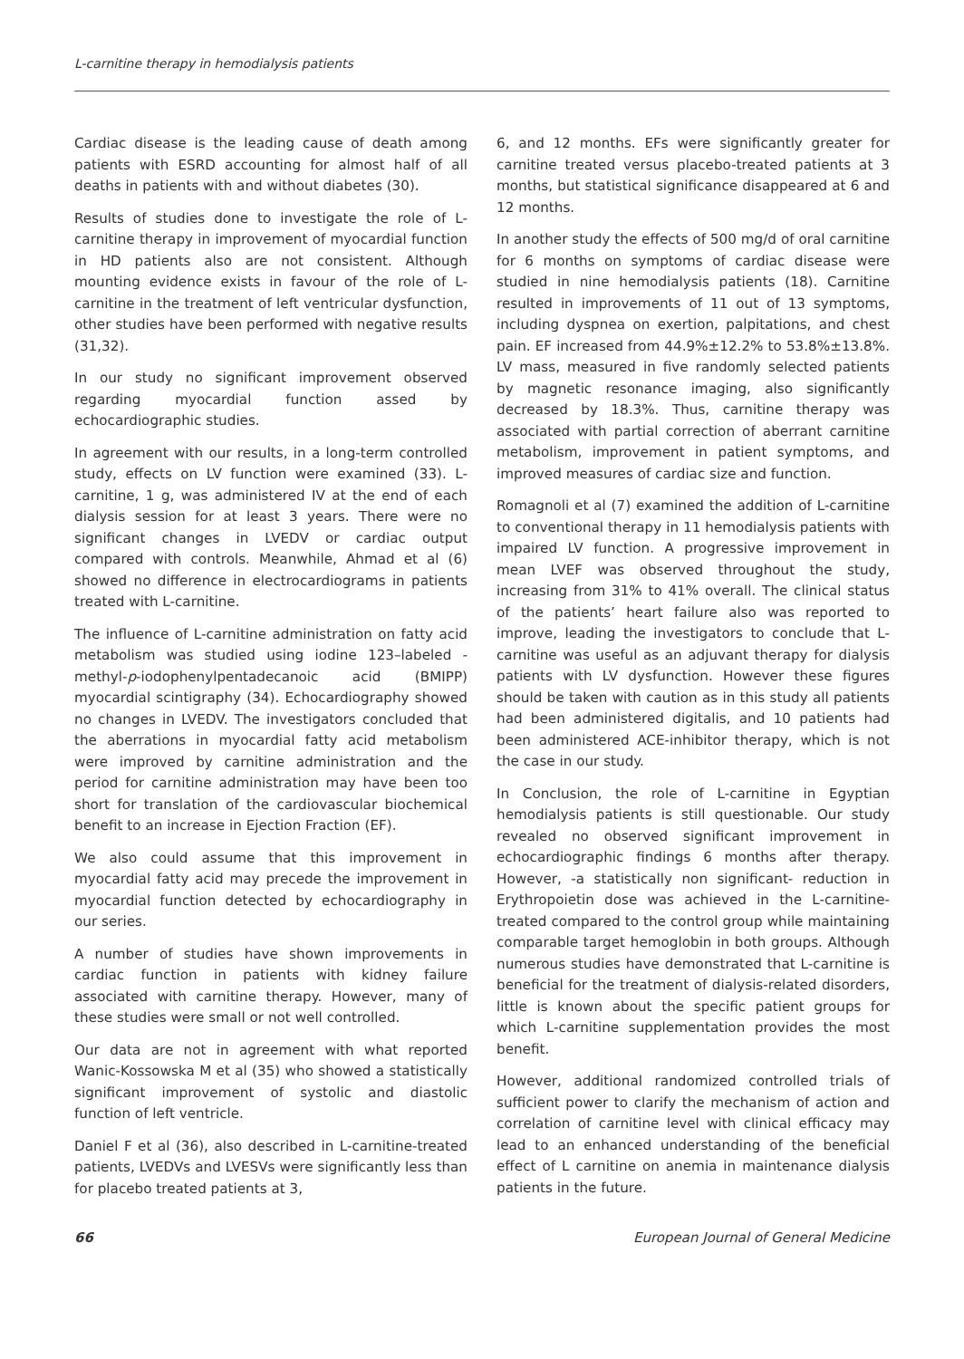L-carnitine therapy in hemodialysis patients
Cardiac disease is the leading cause of death among patients with ESRD accounting for almost half of all deaths in patients with and without diabetes (30).
Results of studies done to investigate the role of L-carnitine therapy in improvement of myocardial function in HD patients also are not consistent. Although mounting evidence exists in favour of the role of L-carnitine in the treatment of left ventricular dysfunction, other studies have been performed with negative results (31,32).
In our study no significant improvement observed regarding myocardial function assed by echocardiographic studies.
In agreement with our results, in a long-term controlled study, effects on LV function were examined (33). L-carnitine, 1 g, was administered IV at the end of each dialysis session for at least 3 years. There were no significant changes in LVEDV or cardiac output compared with controls. Meanwhile, Ahmad et al (6) showed no difference in electrocardiograms in patients treated with L-carnitine.
The influence of L-carnitine administration on fatty acid metabolism was studied using iodine 123–labeled -methyl-p-iodophenylpentadecanoic acid (BMIPP) myocardial scintigraphy (34). Echocardiography showed no changes in LVEDV. The investigators concluded that the aberrations in myocardial fatty acid metabolism were improved by carnitine administration and the period for carnitine administration may have been too short for translation of the cardiovascular biochemical benefit to an increase in Ejection Fraction (EF).
We also could assume that this improvement in myocardial fatty acid may precede the improvement in myocardial function detected by echocardiography in our series.
A number of studies have shown improvements in cardiac function in patients with kidney failure associated with carnitine therapy. However, many of these studies were small or not well controlled.
Our data are not in agreement with what reported Wanic-Kossowska M et al (35) who showed a statistically significant improvement of systolic and diastolic function of left ventricle.
Daniel F et al (36), also described in L-carnitine-treated patients, LVEDVs and LVESVs were significantly less than for placebo treated patients at 3,
6, and 12 months. EFs were significantly greater for carnitine treated versus placebo-treated patients at 3 months, but statistical significance disappeared at 6 and 12 months.
In another study the effects of 500 mg/d of oral carnitine for 6 months on symptoms of cardiac disease were studied in nine hemodialysis patients (18). Carnitine resulted in improvements of 11 out of 13 symptoms, including dyspnea on exertion, palpitations, and chest pain. EF increased from 44.9%±12.2% to 53.8%±13.8%. LV mass, measured in five randomly selected patients by magnetic resonance imaging, also significantly decreased by 18.3%. Thus, carnitine therapy was associated with partial correction of aberrant carnitine metabolism, improvement in patient symptoms, and improved measures of cardiac size and function.
Romagnoli et al (7) examined the addition of L-carnitine to conventional therapy in 11 hemodialysis patients with impaired LV function. A progressive improvement in mean LVEF was observed throughout the study, increasing from 31% to 41% overall. The clinical status of the patients’ heart failure also was reported to improve, leading the investigators to conclude that L-carnitine was useful as an adjuvant therapy for dialysis patients with LV dysfunction. However these figures should be taken with caution as in this study all patients had been administered digitalis, and 10 patients had been administered ACE-inhibitor therapy, which is not the case in our study.
In Conclusion, the role of L-carnitine in Egyptian hemodialysis patients is still questionable. Our study revealed no observed significant improvement in echocardiographic findings 6 months after therapy. However, -a statistically non significant- reduction in Erythropoietin dose was achieved in the L-carnitine-treated compared to the control group while maintaining comparable target hemoglobin in both groups. Although numerous studies have demonstrated that L-carnitine is beneficial for the treatment of dialysis-related disorders, little is known about the specific patient groups for which L-carnitine supplementation provides the most benefit.
However, additional randomized controlled trials of sufficient power to clarify the mechanism of action and correlation of carnitine level with clinical efficacy may lead to an enhanced understanding of the beneficial effect of L carnitine on anemia in maintenance dialysis patients in the future.
66 European Journal of General Medicine